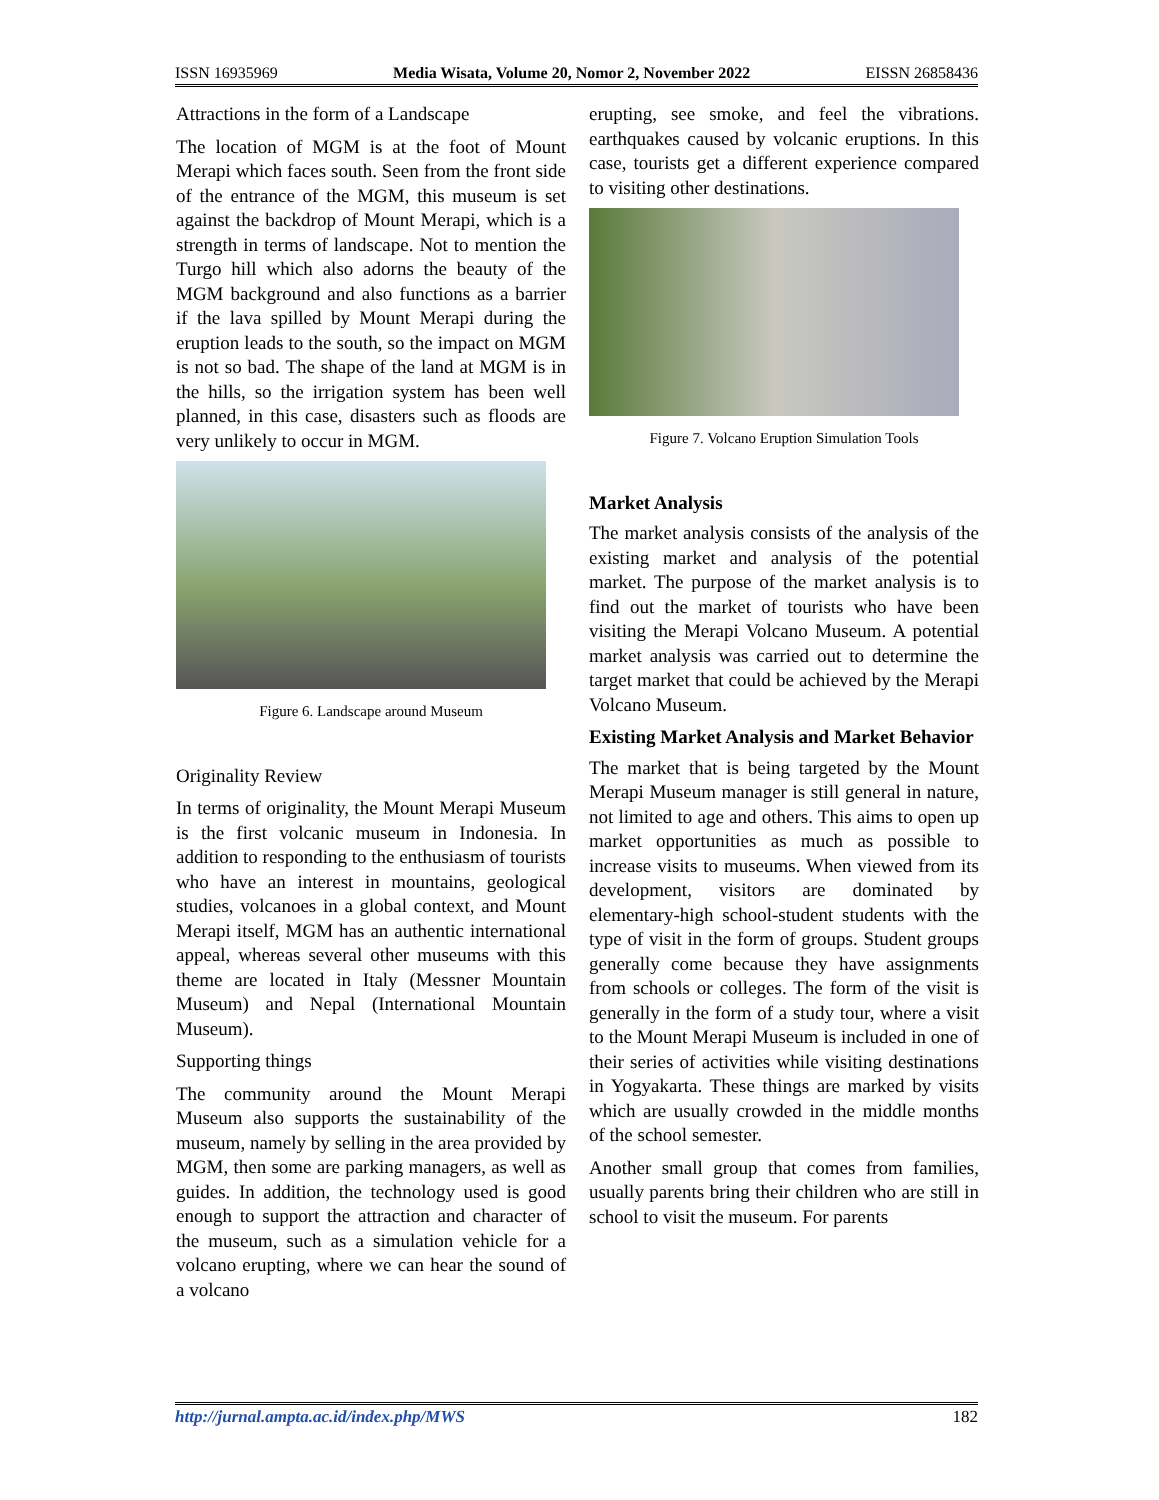ISSN 16935969 Media Wisata, Volume 20, Nomor 2, November 2022 EISSN 26858436
Attractions in the form of a Landscape
The location of MGM is at the foot of Mount Merapi which faces south. Seen from the front side of the entrance of the MGM, this museum is set against the backdrop of Mount Merapi, which is a strength in terms of landscape. Not to mention the Turgo hill which also adorns the beauty of the MGM background and also functions as a barrier if the lava spilled by Mount Merapi during the eruption leads to the south, so the impact on MGM is not so bad. The shape of the land at MGM is in the hills, so the irrigation system has been well planned, in this case, disasters such as floods are very unlikely to occur in MGM.
Figure 6. Landscape around Museum
Originality Review
In terms of originality, the Mount Merapi Museum is the first volcanic museum in Indonesia. In addition to responding to the enthusiasm of tourists who have an interest in mountains, geological studies, volcanoes in a global context, and Mount Merapi itself, MGM has an authentic international appeal, whereas several other museums with this theme are located in Italy (Messner Mountain Museum) and Nepal (International Mountain Museum).
Supporting things
The community around the Mount Merapi Museum also supports the sustainability of the museum, namely by selling in the area provided by MGM, then some are parking managers, as well as guides. In addition, the technology used is good enough to support the attraction and character of the museum, such as a simulation vehicle for a volcano erupting, where we can hear the sound of a volcano
erupting, see smoke, and feel the vibrations. earthquakes caused by volcanic eruptions. In this case, tourists get a different experience compared to visiting other destinations.
Figure 7. Volcano Eruption Simulation Tools
Market Analysis
The market analysis consists of the analysis of the existing market and analysis of the potential market. The purpose of the market analysis is to find out the market of tourists who have been visiting the Merapi Volcano Museum. A potential market analysis was carried out to determine the target market that could be achieved by the Merapi Volcano Museum.
Existing Market Analysis and Market Behavior
The market that is being targeted by the Mount Merapi Museum manager is still general in nature, not limited to age and others. This aims to open up market opportunities as much as possible to increase visits to museums. When viewed from its development, visitors are dominated by elementary-high school-student students with the type of visit in the form of groups. Student groups generally come because they have assignments from schools or colleges. The form of the visit is generally in the form of a study tour, where a visit to the Mount Merapi Museum is included in one of their series of activities while visiting destinations in Yogyakarta. These things are marked by visits which are usually crowded in the middle months of the school semester.
Another small group that comes from families, usually parents bring their children who are still in school to visit the museum. For parents
http://jurnal.ampta.ac.id/index.php/MWS 182